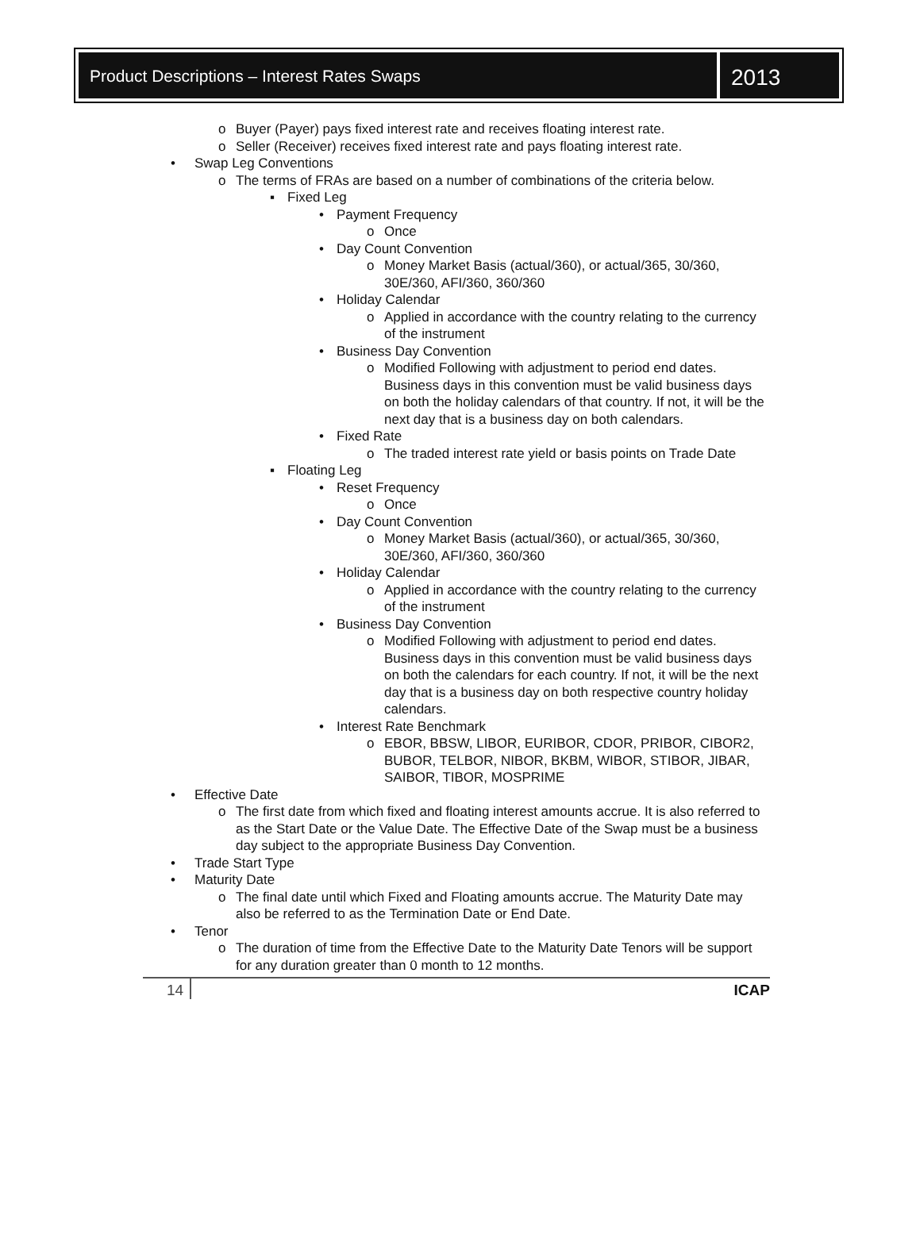Product Descriptions – Interest Rates Swaps
2013
o Buyer (Payer) pays fixed interest rate and receives floating interest rate.
o Seller (Receiver) receives fixed interest rate and pays floating interest rate.
• Swap Leg Conventions
o The terms of FRAs are based on a number of combinations of the criteria below.
▪ Fixed Leg
• Payment Frequency
o Once
• Day Count Convention
o Money Market Basis (actual/360), or actual/365, 30/360, 30E/360, AFI/360, 360/360
• Holiday Calendar
o Applied in accordance with the country relating to the currency of the instrument
• Business Day Convention
o Modified Following with adjustment to period end dates. Business days in this convention must be valid business days on both the holiday calendars of that country. If not, it will be the next day that is a business day on both calendars.
• Fixed Rate
o The traded interest rate yield or basis points on Trade Date
▪ Floating Leg
• Reset Frequency
o Once
• Day Count Convention
o Money Market Basis (actual/360), or actual/365, 30/360, 30E/360, AFI/360, 360/360
• Holiday Calendar
o Applied in accordance with the country relating to the currency of the instrument
• Business Day Convention
o Modified Following with adjustment to period end dates. Business days in this convention must be valid business days on both the calendars for each country. If not, it will be the next day that is a business day on both respective country holiday calendars.
• Interest Rate Benchmark
o EBOR, BBSW, LIBOR, EURIBOR, CDOR, PRIBOR, CIBOR2, BUBOR, TELBOR, NIBOR, BKBM, WIBOR, STIBOR, JIBAR, SAIBOR, TIBOR, MOSPRIME
• Effective Date
o The first date from which fixed and floating interest amounts accrue. It is also referred to as the Start Date or the Value Date. The Effective Date of the Swap must be a business day subject to the appropriate Business Day Convention.
• Trade Start Type
• Maturity Date
o The final date until which Fixed and Floating amounts accrue. The Maturity Date may also be referred to as the Termination Date or End Date.
• Tenor
o The duration of time from the Effective Date to the Maturity Date Tenors will be support for any duration greater than 0 month to 12 months.
14 ICAP